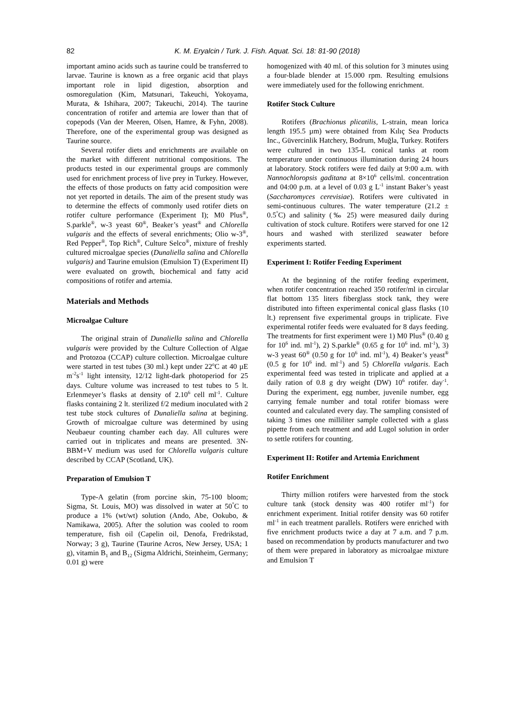82 K. M. Eryalcin / Turk. J. Fish. Aquat. Sci. 18: 81-90 (2018)
important amino acids such as taurine could be transferred to larvae. Taurine is known as a free organic acid that plays important role in lipid digestion, absorption and osmoregulation (Kim, Matsunari, Takeuchi, Yokoyama, Murata, & Ishihara, 2007; Takeuchi, 2014). The taurine concentration of rotifer and artemia are lower than that of copepods (Van der Meeren, Olsen, Hamre, & Fyhn, 2008). Therefore, one of the experimental group was designed as Taurine source.
Several rotifer diets and enrichments are available on the market with different nutritional compositions. The products tested in our experimental groups are commonly used for enrichment process of live prey in Turkey. However, the effects of those products on fatty acid composition were not yet reported in details. The aim of the present study was to determine the effects of commonly used rotifer diets on rotifer culture performance (Experiment I); M0 Plus<sup>®</sup>, S.parkle<sup>®</sup>, w-3 yeast 60<sup>®</sup>, Beaker’s yeast<sup>®</sup> and Chlorella vulgaris and the effects of several enrichments; Olio w-3<sup>®</sup>, Red Pepper<sup>®</sup>, Top Rich<sup>®</sup>, Culture Selco<sup>®</sup>, mixture of freshly cultured microalgae species (Dunaliella salina and Chlorella vulgaris) and Taurine emulsion (Emulsion T) (Experiment II) were evaluated on growth, biochemical and fatty acid compositions of rotifer and artemia.
Materials and Methods
Microalgae Culture
The original strain of Dunaliella salina and Chlorella vulgaris were provided by the Culture Collection of Algae and Protozoa (CCAP) culture collection. Microalgae culture were started in test tubes (30 ml.) kept under 22<sup>o</sup>C at 40 µE m<sup>-2</sup>s<sup>-1</sup> light intensity, 12/12 light-dark photoperiod for 25 days. Culture volume was increased to test tubes to 5 lt. Erlenmeyer’s flasks at density of 2.10<sup>6</sup> cell ml<sup>-1</sup>. Culture flasks containing 2 lt. sterilized f/2 medium inoculated with 2 test tube stock cultures of Dunaliella salina at begining. Growth of microalgae culture was determined by using Neubaeur counting chamber each day. All cultures were carried out in triplicates and means are presented. 3N-BBM+V medium was used for Chlorella vulgaris culture described by CCAP (Scotland, UK).
Preparation of Emulsion T
Type-A gelatin (from porcine skin, 75-100 bloom; Sigma, St. Louis, MO) was dissolved in water at 50<sup>°</sup>C to produce a 1% (wt/wt) solution (Ando, Abe, Ookubo, & Namikawa, 2005). After the solution was cooled to room temperature, fish oil (Capelin oil, Denofa, Fredrikstad, Norway; 3 g), Taurine (Taurine Acros, New Jersey, USA; 1 g), vitamin B<sub>1</sub> and B<sub>12</sub> (Sigma Aldrichi, Steinheim, Germany; 0.01 g) were
homogenized with 40 ml. of this solution for 3 minutes using a four-blade blender at 15.000 rpm. Resulting emulsions were immediately used for the following enrichment.
Rotifer Stock Culture
Rotifers (Brachionus plicatilis, L-strain, mean lorica length 195.5 µm) were obtained from Kılıç Sea Products Inc., Güvercinlik Hatchery, Bodrum, Muğla, Turkey. Rotifers were cultured in two 135-L conical tanks at room temperature under continuous illumination during 24 hours at laboratory. Stock rotifers were fed daily at 9:00 a.m. with Nannochloropsis gaditana at 8×10<sup>6</sup> cells/ml. concentration and 04:00 p.m. at a level of 0.03 g L<sup>-1</sup> instant Baker’s yeast (Saccharomyces cerevisiae). Rotifers were cultivated in semi-continuous cultures. The water temperature (21.2 ± 0.5<sup>°</sup>C) and salinity (‰ 25) were measured daily during cultivation of stock culture. Rotifers were starved for one 12 hours and washed with sterilized seawater before experiments started.
Experiment I: Rotifer Feeding Experiment
At the beginning of the rotifer feeding experiment, when rotifer concentration reached 350 rotifer/ml in circular flat bottom 135 liters fiberglass stock tank, they were distributed into fifteen experimental conical glass flasks (10 lt.) reprensent five experimental groups in triplicate. Five experimental rotifer feeds were evaluated for 8 days feeding. The treatments for first experiment were 1) M0 Plus<sup>®</sup> (0.40 g for 10<sup>6</sup> ind. ml<sup>-1</sup>), 2) S.parkle<sup>®</sup> (0.65 g for 10<sup>6</sup> ind. ml<sup>-1</sup>), 3) w-3 yeast 60<sup>®</sup> (0.50 g for 10<sup>6</sup> ind. ml<sup>-1</sup>), 4) Beaker’s yeast<sup>®</sup> (0.5 g for 10<sup>6</sup> ind. ml<sup>-1</sup>) and 5) Chlorella vulgaris. Each experimental feed was tested in triplicate and applied at a daily ration of 0.8 g dry weight (DW) 10<sup>6</sup> rotifer. day<sup>-1</sup>. During the experiment, egg number, juvenile number, egg carrying female number and total rotifer biomass were counted and calculated every day. The sampling consisted of taking 3 times one milliliter sample collected with a glass pipette from each treatment and add Lugol solution in order to settle rotifers for counting.
Experiment II: Rotifer and Artemia Enrichment
Rotifer Enrichment
Thirty million rotifers were harvested from the stock culture tank (stock density was 400 rotifer ml<sup>-1</sup>) for enrichment experiment. Initial rotifer density was 60 rotifer ml<sup>-1</sup> in each treatment parallels. Rotifers were enriched with five enrichment products twice a day at 7 a.m. and 7 p.m. based on recommendation by products manufacturer and two of them were prepared in laboratory as microalgae mixture and Emulsion T